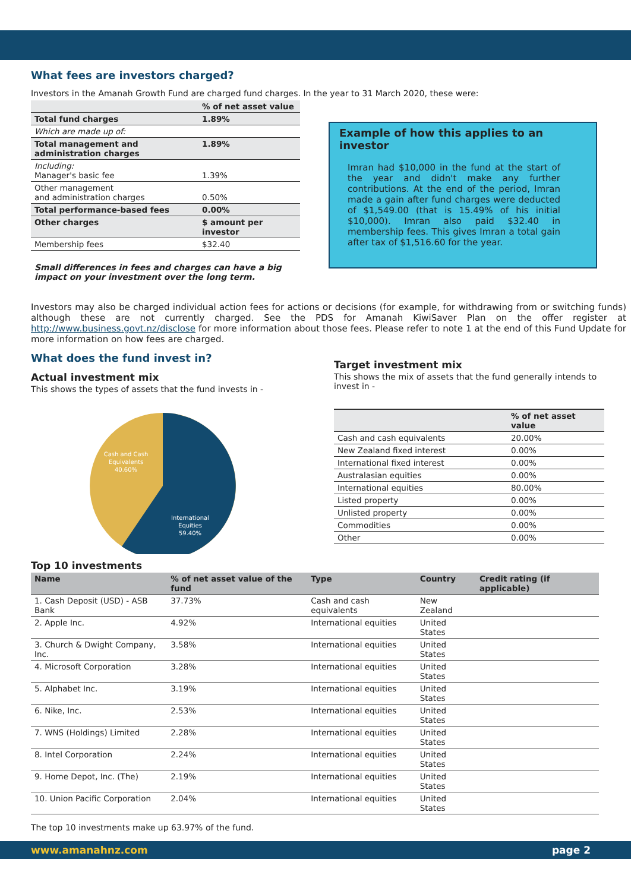What fees are investors charged?
Investors in the Amanah Growth Fund are charged fund charges. In the year to 31 March 2020, these were:
| | % of net asset value |
| Total fund charges | 1.89% |
| Which are made up of: | |
| Total management and administration charges | 1.89% |
| Including: Manager's basic fee | 1.39% |
| Other management and administration charges | 0.50% |
| Total performance-based fees | 0.00% |
| Other charges | $ amount per investor |
| Membership fees | $32.40 |
Small differences in fees and charges can have a big impact on your investment over the long term.
Example of how this applies to an investor
Imran had $10,000 in the fund at the start of the year and didn't make any further contributions. At the end of the period, Imran made a gain after fund charges were deducted of $1,549.00 (that is 15.49% of his initial $10,000). Imran also paid $32.40 in membership fees. This gives Imran a total gain after tax of $1,516.60 for the year.
Investors may also be charged individual action fees for actions or decisions (for example, for withdrawing from or switching funds) although these are not currently charged. See the PDS for Amanah KiwiSaver Plan on the offer register at http://www.business.govt.nz/disclose for more information about those fees. Please refer to note 1 at the end of this Fund Update for more information on how fees are charged.
What does the fund invest in?
Actual investment mix
This shows the types of assets that the fund invests in -
Cash and Cash
Equivalents
40.60%
International
Equities
59.40%
Target investment mix
This shows the mix of assets that the fund generally intends to invest in -
| | % of net asset value |
| Cash and cash equivalents | 20.00% |
| New Zealand fixed interest | 0.00% |
| International fixed interest | 0.00% |
| Australasian equities | 0.00% |
| International equities | 80.00% |
| Listed property | 0.00% |
| Unlisted property | 0.00% |
| Commodities | 0.00% |
| Other | 0.00% |
Top 10 investments
| Name | % of net asset value of the fund | Type | Country | Credit rating (if applicable) |
| --- | --- | --- | --- | --- |
| 1. Cash Deposit (USD) - ASB Bank | 37.73% | Cash and cash equivalents | New Zealand | |
| 2. Apple Inc. | 4.92% | International equities | United States | |
| 3. Church & Dwight Company, Inc. | 3.58% | International equities | United States | |
| 4. Microsoft Corporation | 3.28% | International equities | United States | |
| 5. Alphabet Inc. | 3.19% | International equities | United States | |
| 6. Nike, Inc. | 2.53% | International equities | United States | |
| 7. WNS (Holdings) Limited | 2.28% | International equities | United States | |
| 8. Intel Corporation | 2.24% | International equities | United States | |
| 9. Home Depot, Inc. (The) | 2.19% | International equities | United States | |
| 10. Union Pacific Corporation | 2.04% | International equities | United States | |
The top 10 investments make up 63.97% of the fund.
www.amanahnz.com page 2